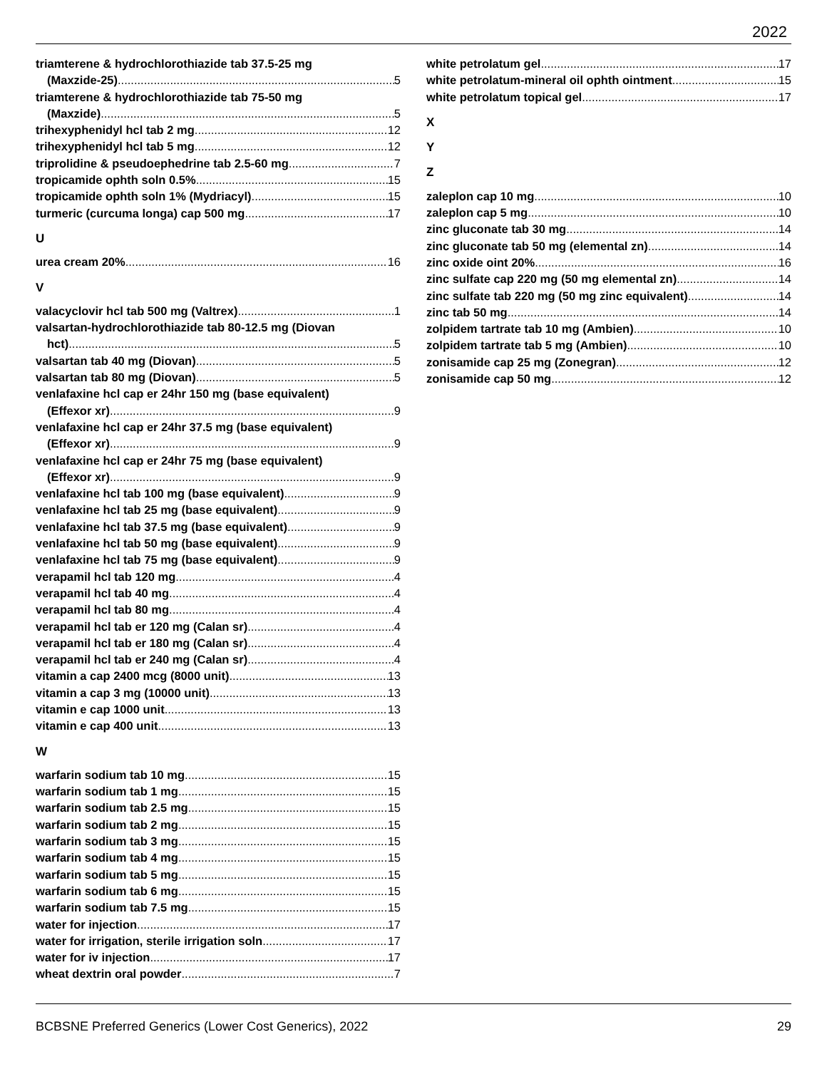2022
triamterene & hydrochlorothiazide tab 37.5-25 mg
(Maxzide-25) 5
triamterene & hydrochlorothiazide tab 75-50 mg
(Maxzide) 5
trihexyphenidyl hcl tab 2 mg 12
trihexyphenidyl hcl tab 5 mg 12
triprolidine & pseudoephedrine tab 2.5-60 mg 7
tropicamide ophth soln 0.5% 15
tropicamide ophth soln 1% (Mydriacyl) 15
turmeric (curcuma longa) cap 500 mg 17
U
urea cream 20% 16
V
valacyclovir hcl tab 500 mg (Valtrex) 1
valsartan-hydrochlorothiazide tab 80-12.5 mg (Diovan
hct) 5
valsartan tab 40 mg (Diovan) 5
valsartan tab 80 mg (Diovan) 5
venlafaxine hcl cap er 24hr 150 mg (base equivalent)
(Effexor xr) 9
venlafaxine hcl cap er 24hr 37.5 mg (base equivalent)
(Effexor xr) 9
venlafaxine hcl cap er 24hr 75 mg (base equivalent)
(Effexor xr) 9
venlafaxine hcl tab 100 mg (base equivalent) 9
venlafaxine hcl tab 25 mg (base equivalent) 9
venlafaxine hcl tab 37.5 mg (base equivalent) 9
venlafaxine hcl tab 50 mg (base equivalent) 9
venlafaxine hcl tab 75 mg (base equivalent) 9
verapamil hcl tab 120 mg 4
verapamil hcl tab 40 mg 4
verapamil hcl tab 80 mg 4
verapamil hcl tab er 120 mg (Calan sr) 4
verapamil hcl tab er 180 mg (Calan sr) 4
verapamil hcl tab er 240 mg (Calan sr) 4
vitamin a cap 2400 mcg (8000 unit) 13
vitamin a cap 3 mg (10000 unit) 13
vitamin e cap 1000 unit 13
vitamin e cap 400 unit 13
W
warfarin sodium tab 10 mg 15
warfarin sodium tab 1 mg 15
warfarin sodium tab 2.5 mg 15
warfarin sodium tab 2 mg 15
warfarin sodium tab 3 mg 15
warfarin sodium tab 4 mg 15
warfarin sodium tab 5 mg 15
warfarin sodium tab 6 mg 15
warfarin sodium tab 7.5 mg 15
water for injection 17
water for irrigation, sterile irrigation soln 17
water for iv injection 17
wheat dextrin oral powder 7
white petrolatum gel 17
white petrolatum-mineral oil ophth ointment 15
white petrolatum topical gel 17
X
Y
Z
zaleplon cap 10 mg 10
zaleplon cap 5 mg 10
zinc gluconate tab 30 mg 14
zinc gluconate tab 50 mg (elemental zn) 14
zinc oxide oint 20% 16
zinc sulfate cap 220 mg (50 mg elemental zn) 14
zinc sulfate tab 220 mg (50 mg zinc equivalent) 14
zinc tab 50 mg 14
zolpidem tartrate tab 10 mg (Ambien) 10
zolpidem tartrate tab 5 mg (Ambien) 10
zonisamide cap 25 mg (Zonegran) 12
zonisamide cap 50 mg 12
BCBSNE Preferred Generics (Lower Cost Generics), 2022 29